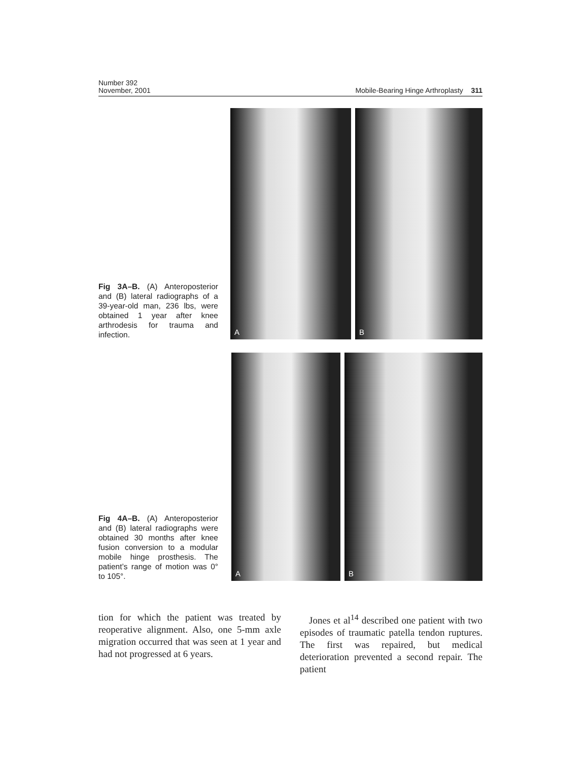Number 392
November, 2001
Mobile-Bearing Hinge Arthroplasty 311
Fig 3A–B. (A) Anteroposterior and (B) lateral radiographs of a 39-year-old man, 236 lbs, were obtained 1 year after knee arthrodesis for trauma and infection.
A
B
Fig 4A–B. (A) Anteroposterior and (B) lateral radiographs were obtained 30 months after knee fusion conversion to a modular mobile hinge prosthesis. The patient’s range of motion was 0° to 105°.
A
B
tion for which the patient was treated by reoperative alignment. Also, one 5-mm axle migration occurred that was seen at 1 year and had not progressed at 6 years.
Jones et al<sup>14</sup> described one patient with two episodes of traumatic patella tendon ruptures. The first was repaired, but medical deterioration prevented a second repair. The patient